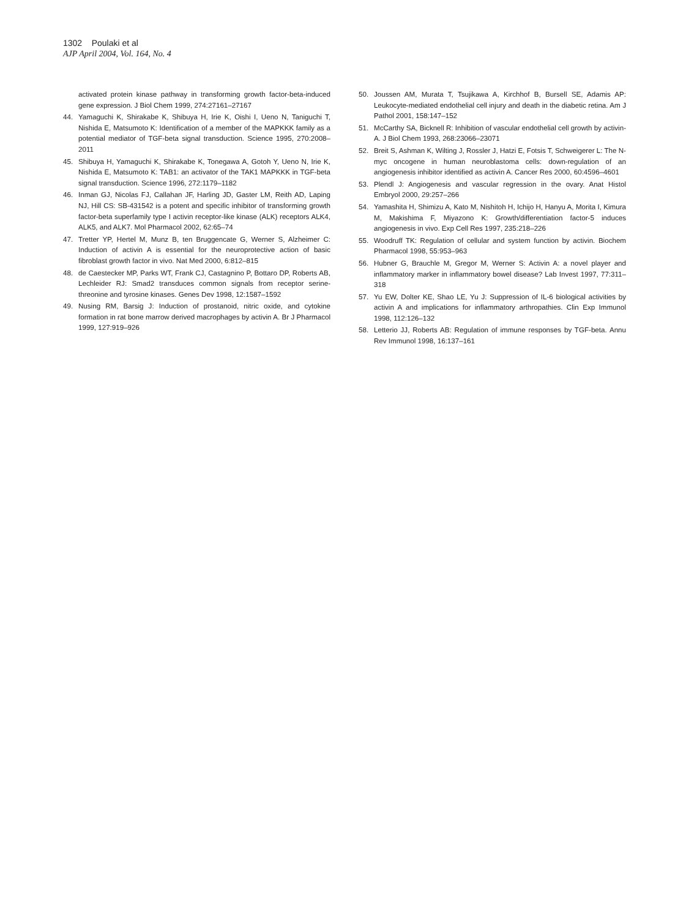1302 Poulaki et al
AJP April 2004, Vol. 164, No. 4
activated protein kinase pathway in transforming growth factor-beta-induced gene expression. J Biol Chem 1999, 274:27161–27167
44. Yamaguchi K, Shirakabe K, Shibuya H, Irie K, Oishi I, Ueno N, Taniguchi T, Nishida E, Matsumoto K: Identification of a member of the MAPKKK family as a potential mediator of TGF-beta signal transduction. Science 1995, 270:2008–2011
45. Shibuya H, Yamaguchi K, Shirakabe K, Tonegawa A, Gotoh Y, Ueno N, Irie K, Nishida E, Matsumoto K: TAB1: an activator of the TAK1 MAPKKK in TGF-beta signal transduction. Science 1996, 272:1179–1182
46. Inman GJ, Nicolas FJ, Callahan JF, Harling JD, Gaster LM, Reith AD, Laping NJ, Hill CS: SB-431542 is a potent and specific inhibitor of transforming growth factor-beta superfamily type I activin receptor-like kinase (ALK) receptors ALK4, ALK5, and ALK7. Mol Pharmacol 2002, 62:65–74
47. Tretter YP, Hertel M, Munz B, ten Bruggencate G, Werner S, Alzheimer C: Induction of activin A is essential for the neuroprotective action of basic fibroblast growth factor in vivo. Nat Med 2000, 6:812–815
48. de Caestecker MP, Parks WT, Frank CJ, Castagnino P, Bottaro DP, Roberts AB, Lechleider RJ: Smad2 transduces common signals from receptor serine-threonine and tyrosine kinases. Genes Dev 1998, 12:1587–1592
49. Nusing RM, Barsig J: Induction of prostanoid, nitric oxide, and cytokine formation in rat bone marrow derived macrophages by activin A. Br J Pharmacol 1999, 127:919–926
50. Joussen AM, Murata T, Tsujikawa A, Kirchhof B, Bursell SE, Adamis AP: Leukocyte-mediated endothelial cell injury and death in the diabetic retina. Am J Pathol 2001, 158:147–152
51. McCarthy SA, Bicknell R: Inhibition of vascular endothelial cell growth by activin-A. J Biol Chem 1993, 268:23066–23071
52. Breit S, Ashman K, Wilting J, Rossler J, Hatzi E, Fotsis T, Schweigerer L: The N-myc oncogene in human neuroblastoma cells: down-regulation of an angiogenesis inhibitor identified as activin A. Cancer Res 2000, 60:4596–4601
53. Plendl J: Angiogenesis and vascular regression in the ovary. Anat Histol Embryol 2000, 29:257–266
54. Yamashita H, Shimizu A, Kato M, Nishitoh H, Ichijo H, Hanyu A, Morita I, Kimura M, Makishima F, Miyazono K: Growth/differentiation factor-5 induces angiogenesis in vivo. Exp Cell Res 1997, 235:218–226
55. Woodruff TK: Regulation of cellular and system function by activin. Biochem Pharmacol 1998, 55:953–963
56. Hubner G, Brauchle M, Gregor M, Werner S: Activin A: a novel player and inflammatory marker in inflammatory bowel disease? Lab Invest 1997, 77:311–318
57. Yu EW, Dolter KE, Shao LE, Yu J: Suppression of IL-6 biological activities by activin A and implications for inflammatory arthropathies. Clin Exp Immunol 1998, 112:126–132
58. Letterio JJ, Roberts AB: Regulation of immune responses by TGF-beta. Annu Rev Immunol 1998, 16:137–161